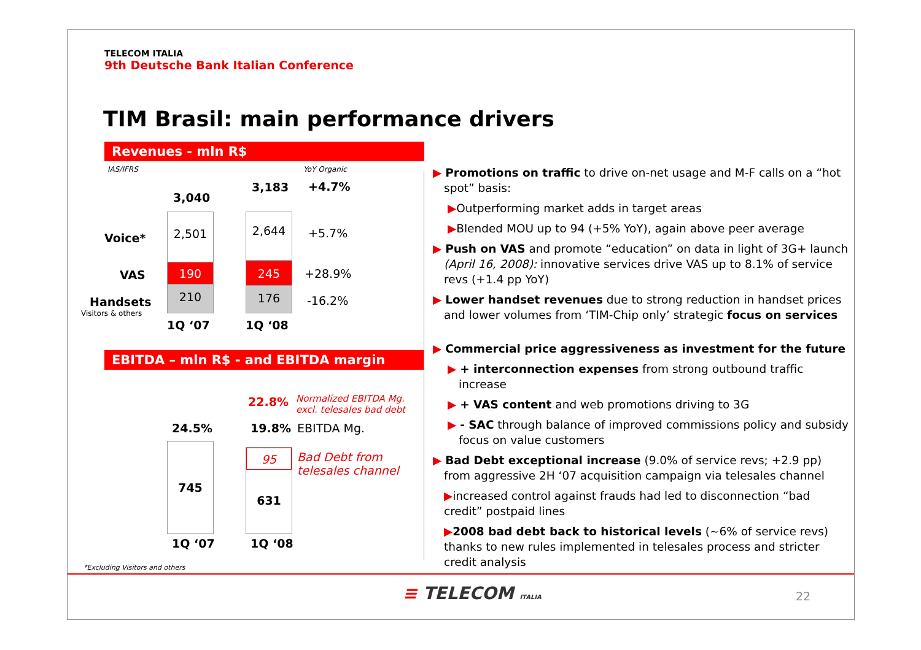TELECOM ITALIA
9th Deutsche Bank Italian Conference
TIM Brasil: main performance drivers
Revenues - mln R$
EBITDA – mln R$ - and EBITDA margin
IAS/IFRS YoY Organic
3,040
3,183 +4.7%
Voice*
VAS
Handsets
Visitors & others
2,501
190
210
2,644
245
176
+5.7%
+28.9%
-16.2%
1Q ‘07 1Q ‘08
22.8%
Normalized EBITDA Mg.
excl. telesales bad debt
24.5% 19.8% EBITDA Mg.
745
95
631
Bad Debt from
telesales channel
1Q ‘07 1Q ‘08
*Excluding Visitors and others
▶ Promotions on traffic to drive on-net usage and M-F calls on a “hot spot” basis:
▶Outperforming market adds in target areas
▶Blended MOU up to 94 (+5% YoY), again above peer average
▶ Push on VAS and promote “education” on data in light of 3G+ launch (April 16, 2008): innovative services drive VAS up to 8.1% of service revs (+1.4 pp YoY)
▶ Lower handset revenues due to strong reduction in handset prices and lower volumes from ‘TIM-Chip only’ strategic focus on services
▶ Commercial price aggressiveness as investment for the future
▶ + interconnection expenses from strong outbound traffic increase
▶ + VAS content and web promotions driving to 3G
▶ - SAC through balance of improved commissions policy and subsidy focus on value customers
▶ Bad Debt exceptional increase (9.0% of service revs; +2.9 pp) from aggressive 2H ‘07 acquisition campaign via telesales channel
▶increased control against frauds had led to disconnection “bad credit” postpaid lines
▶2008 bad debt back to historical levels (~6% of service revs) thanks to new rules implemented in telesales process and stricter credit analysis
≡ TELECOM ITALIA 22